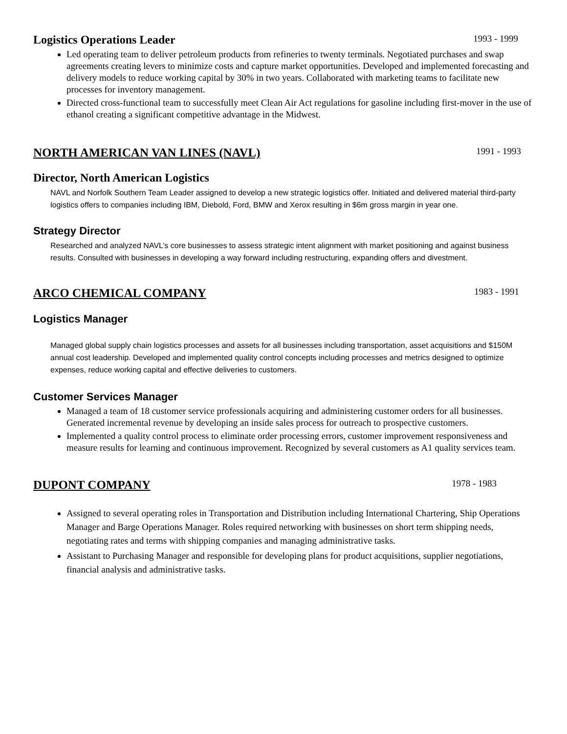Logistics Operations Leader 1993 - 1999
Led operating team to deliver petroleum products from refineries to twenty terminals. Negotiated purchases and swap agreements creating levers to minimize costs and capture market opportunities. Developed and implemented forecasting and delivery models to reduce working capital by 30% in two years. Collaborated with marketing teams to facilitate new processes for inventory management.
Directed cross-functional team to successfully meet Clean Air Act regulations for gasoline including first-mover in the use of ethanol creating a significant competitive advantage in the Midwest.
NORTH AMERICAN VAN LINES (NAVL) 1991 - 1993
Director, North American Logistics
NAVL and Norfolk Southern Team Leader assigned to develop a new strategic logistics offer. Initiated and delivered material third-party logistics offers to companies including IBM, Diebold, Ford, BMW and Xerox resulting in $6m gross margin in year one.
Strategy Director
Researched and analyzed NAVL’s core businesses to assess strategic intent alignment with market positioning and against business results. Consulted with businesses in developing a way forward including restructuring, expanding offers and divestment.
ARCO CHEMICAL COMPANY 1983 - 1991
Logistics Manager
Managed global supply chain logistics processes and assets for all businesses including transportation, asset acquisitions and $150M annual cost leadership. Developed and implemented quality control concepts including processes and metrics designed to optimize expenses, reduce working capital and effective deliveries to customers.
Customer Services Manager
Managed a team of 18 customer service professionals acquiring and administering customer orders for all businesses. Generated incremental revenue by developing an inside sales process for outreach to prospective customers.
Implemented a quality control process to eliminate order processing errors, customer improvement responsiveness and measure results for learning and continuous improvement. Recognized by several customers as A1 quality services team.
DUPONT COMPANY 1978 - 1983
Assigned to several operating roles in Transportation and Distribution including International Chartering, Ship Operations Manager and Barge Operations Manager. Roles required networking with businesses on short term shipping needs, negotiating rates and terms with shipping companies and managing administrative tasks.
Assistant to Purchasing Manager and responsible for developing plans for product acquisitions, supplier negotiations, financial analysis and administrative tasks.